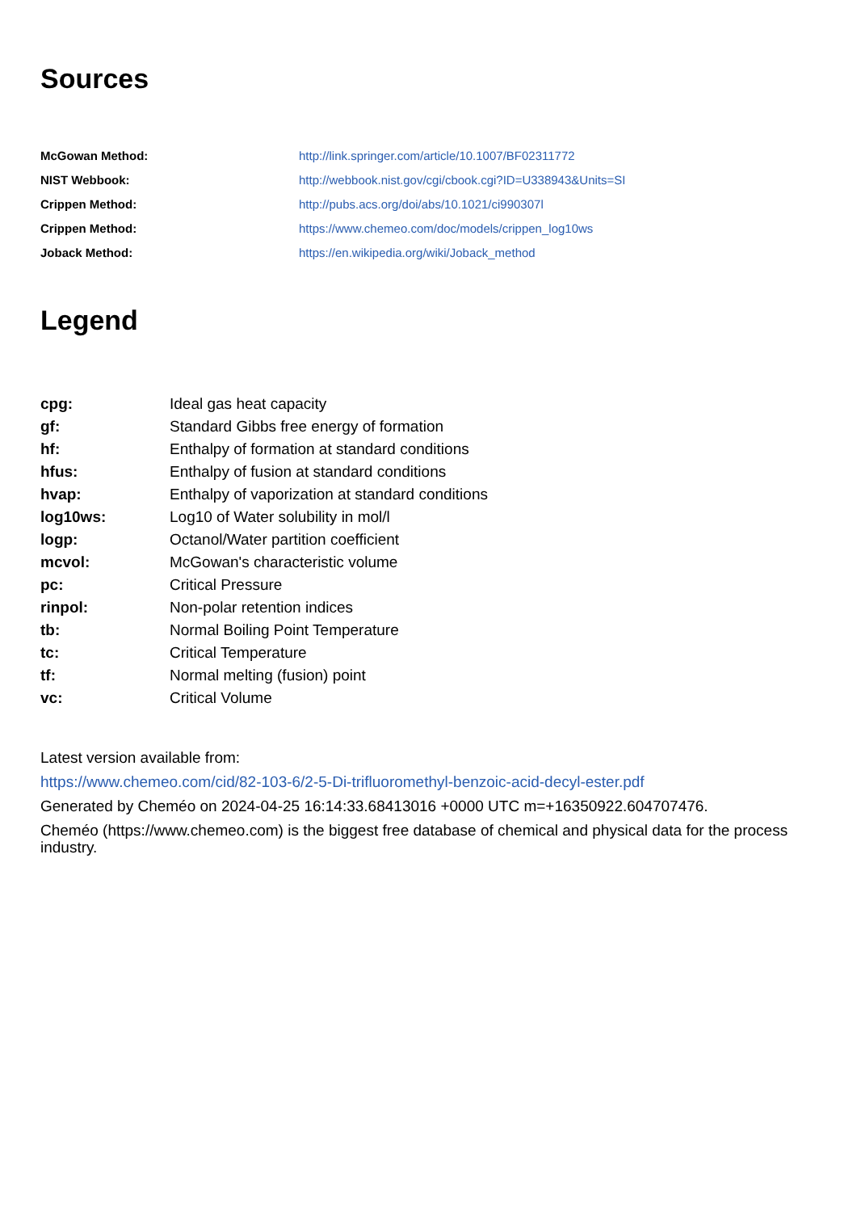Sources
| McGowan Method: | http://link.springer.com/article/10.1007/BF02311772 |
| NIST Webbook: | http://webbook.nist.gov/cgi/cbook.cgi?ID=U338943&Units=SI |
| Crippen Method: | http://pubs.acs.org/doi/abs/10.1021/ci990307l |
| Crippen Method: | https://www.chemeo.com/doc/models/crippen_log10ws |
| Joback Method: | https://en.wikipedia.org/wiki/Joback_method |
Legend
| cpg: | Ideal gas heat capacity |
| gf: | Standard Gibbs free energy of formation |
| hf: | Enthalpy of formation at standard conditions |
| hfus: | Enthalpy of fusion at standard conditions |
| hvap: | Enthalpy of vaporization at standard conditions |
| log10ws: | Log10 of Water solubility in mol/l |
| logp: | Octanol/Water partition coefficient |
| mcvol: | McGowan's characteristic volume |
| pc: | Critical Pressure |
| rinpol: | Non-polar retention indices |
| tb: | Normal Boiling Point Temperature |
| tc: | Critical Temperature |
| tf: | Normal melting (fusion) point |
| vc: | Critical Volume |
Latest version available from:
https://www.chemeo.com/cid/82-103-6/2-5-Di-trifluoromethyl-benzoic-acid-decyl-ester.pdf
Generated by Cheméo on 2024-04-25 16:14:33.68413016 +0000 UTC m=+16350922.604707476.
Cheméo (https://www.chemeo.com) is the biggest free database of chemical and physical data for the process industry.